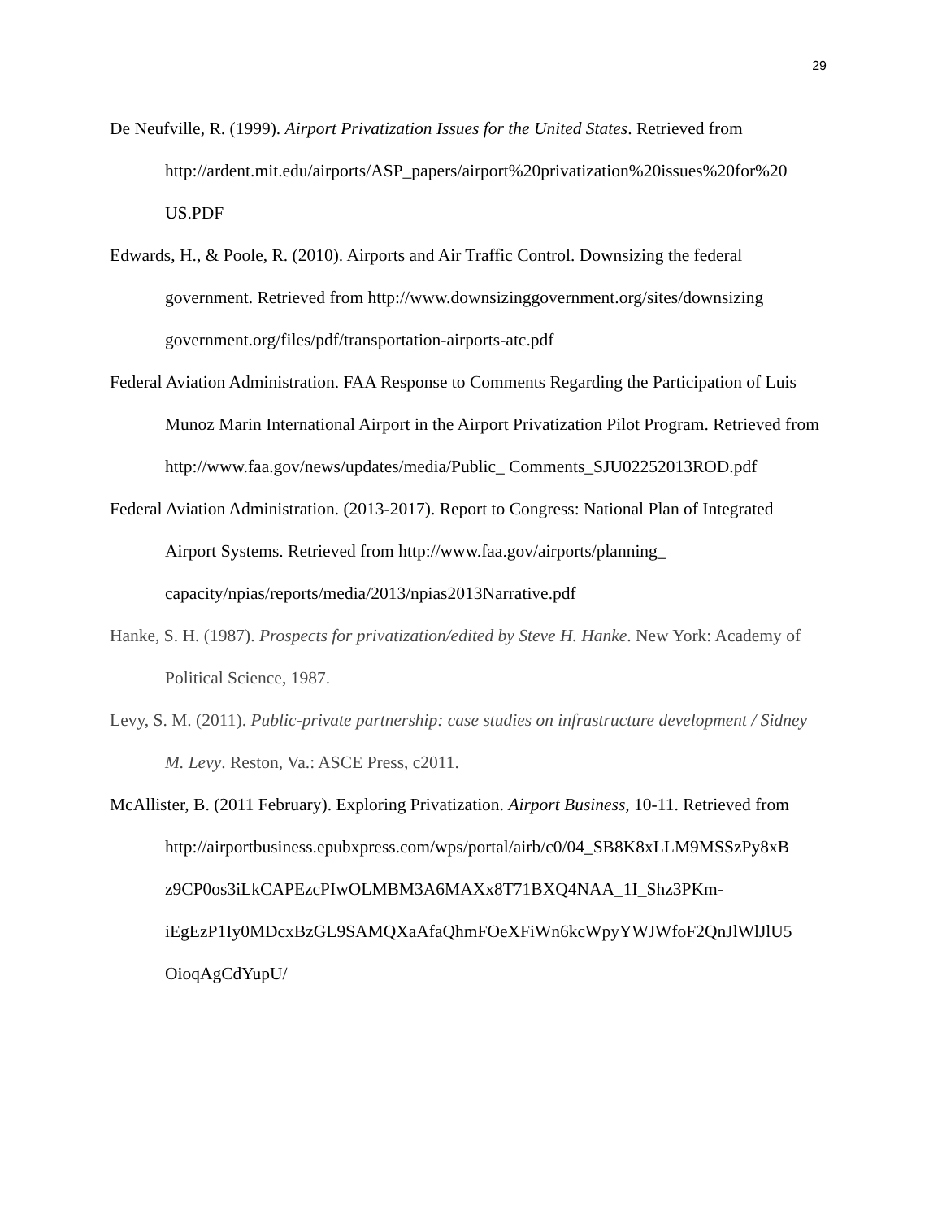29
De Neufville, R. (1999). Airport Privatization Issues for the United States. Retrieved from http://ardent.mit.edu/airports/ASP_papers/airport%20privatization%20issues%20for%20 US.PDF
Edwards, H., & Poole, R. (2010). Airports and Air Traffic Control. Downsizing the federal government. Retrieved from http://www.downsizinggovernment.org/sites/downsizing government.org/files/pdf/transportation-airports-atc.pdf
Federal Aviation Administration. FAA Response to Comments Regarding the Participation of Luis Munoz Marin International Airport in the Airport Privatization Pilot Program. Retrieved from http://www.faa.gov/news/updates/media/Public_ Comments_SJU02252013ROD.pdf
Federal Aviation Administration. (2013-2017). Report to Congress: National Plan of Integrated Airport Systems. Retrieved from http://www.faa.gov/airports/planning_ capacity/npias/reports/media/2013/npias2013Narrative.pdf
Hanke, S. H. (1987). Prospects for privatization/edited by Steve H. Hanke. New York: Academy of Political Science, 1987.
Levy, S. M. (2011). Public-private partnership: case studies on infrastructure development / Sidney M. Levy. Reston, Va.: ASCE Press, c2011.
McAllister, B. (2011 February). Exploring Privatization. Airport Business, 10-11. Retrieved from http://airportbusiness.epubxpress.com/wps/portal/airb/c0/04_SB8K8xLLM9MSSzPy8xB z9CP0os3iLkCAPEzcPIwOLMBM3A6MAXx8T71BXQ4NAA_1I_Shz3PKm- iEgEzP1Iy0MDcxBzGL9SAMQXaAfaQhmFOeXFiWn6kcWpyYWJWfoF2QnJlWlJlU5 OioqAgCdYupU/